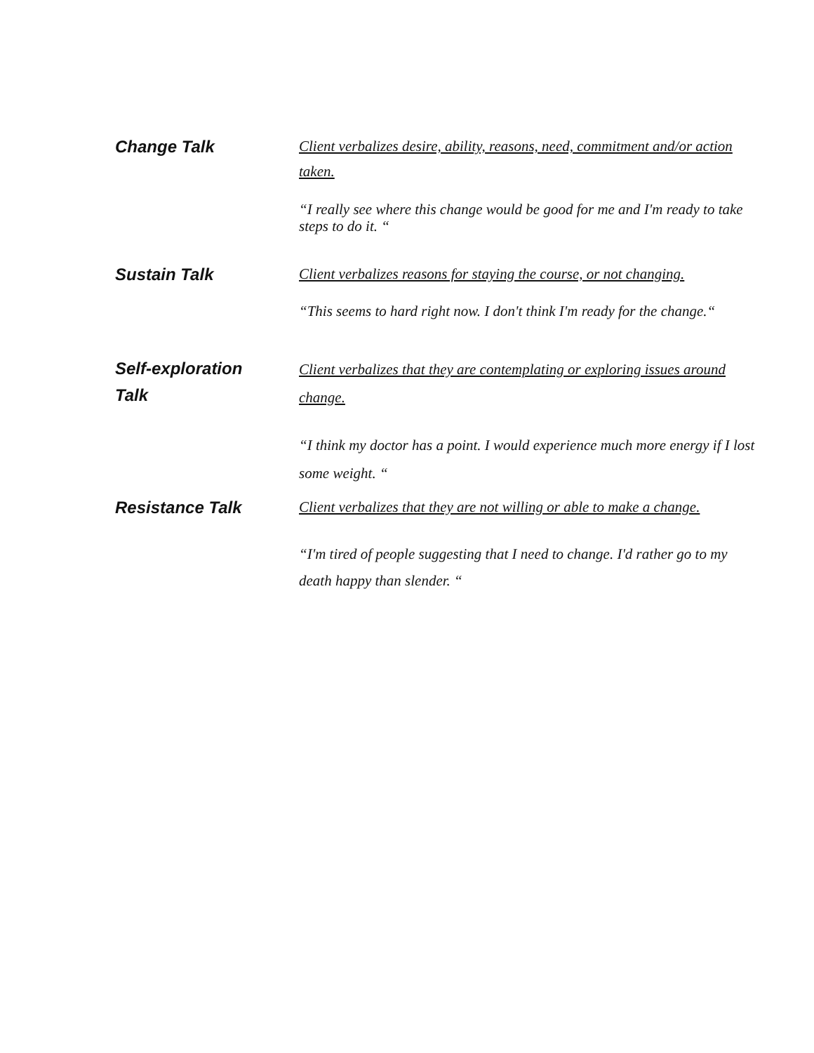Change Talk
Client verbalizes desire, ability, reasons, need, commitment and/or action taken.
“I really see where this change would be good for me and I'm ready to take steps to do it. “
Sustain Talk
Client verbalizes reasons for staying the course, or not changing.
“This seems to hard right now. I don't think I'm ready for the change.“
Self-exploration
Talk
Client verbalizes that they are contemplating or exploring issues around change.
“I think my doctor has a point. I would experience much more energy if I lost some weight. “
Resistance Talk
Client verbalizes that they are not willing or able to make a change.
“I'm tired of people suggesting that I need to change. I'd rather go to my death happy than slender. “